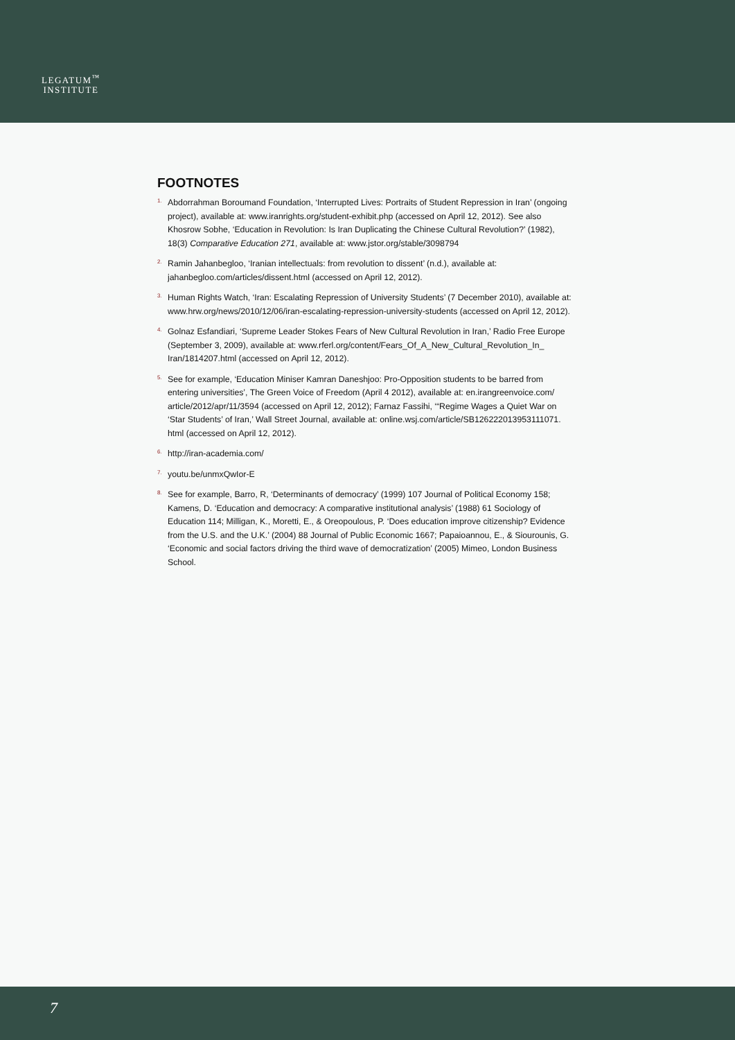LEGATUM<sup>™</sup>
INSTITUTE
FOOTNOTES
<sup>1.</sup>
Abdorrahman Boroumand Foundation, ‘Interrupted Lives: Portraits of Student Repression in Iran’ (ongoing project), available at: www.iranrights.org/student-exhibit.php (accessed on April 12, 2012). See also Khosrow Sobhe, ‘Education in Revolution: Is Iran Duplicating the Chinese Cultural Revolution?’ (1982), 18(3) Comparative Education 271, available at: www.jstor.org/stable/3098794
<sup>2.</sup>
Ramin Jahanbegloo, ‘Iranian intellectuals: from revolution to dissent’ (n.d.), available at: jahanbegloo.com/articles/dissent.html (accessed on April 12, 2012).
<sup>3.</sup>
Human Rights Watch, ‘Iran: Escalating Repression of University Students’ (7 December 2010), available at: www.hrw.org/news/2010/12/06/iran-escalating-repression-university-students (accessed on April 12, 2012).
<sup>4.</sup>
Golnaz Esfandiari, ‘Supreme Leader Stokes Fears of New Cultural Revolution in Iran,’ Radio Free Europe (September 3, 2009), available at: www.rferl.org/content/Fears_Of_A_New_Cultural_Revolution_In_ Iran/1814207.html (accessed on April 12, 2012).
<sup>5.</sup>
See for example, ‘Education Miniser Kamran Daneshjoo: Pro-Opposition students to be barred from entering universities’, The Green Voice of Freedom (April 4 2012), available at: en.irangreenvoice.com/ article/2012/apr/11/3594 (accessed on April 12, 2012); Farnaz Fassihi, ‘“Regime Wages a Quiet War on ‘Star Students’ of Iran,’ Wall Street Journal, available at: online.wsj.com/article/SB126222013953111071. html (accessed on April 12, 2012).
<sup>6.</sup>
http://iran-academia.com/
<sup>7.</sup>
youtu.be/unmxQwIor-E
<sup>8.</sup>
See for example, Barro, R, ‘Determinants of democracy’ (1999) 107 Journal of Political Economy 158; Kamens, D. ‘Education and democracy: A comparative institutional analysis’ (1988) 61 Sociology of Education 114; Milligan, K., Moretti, E., & Oreopoulous, P. ‘Does education improve citizenship? Evidence from the U.S. and the U.K.’ (2004) 88 Journal of Public Economic 1667; Papaioannou, E., & Siourounis, G. ‘Economic and social factors driving the third wave of democratization’ (2005) Mimeo, London Business School.
7